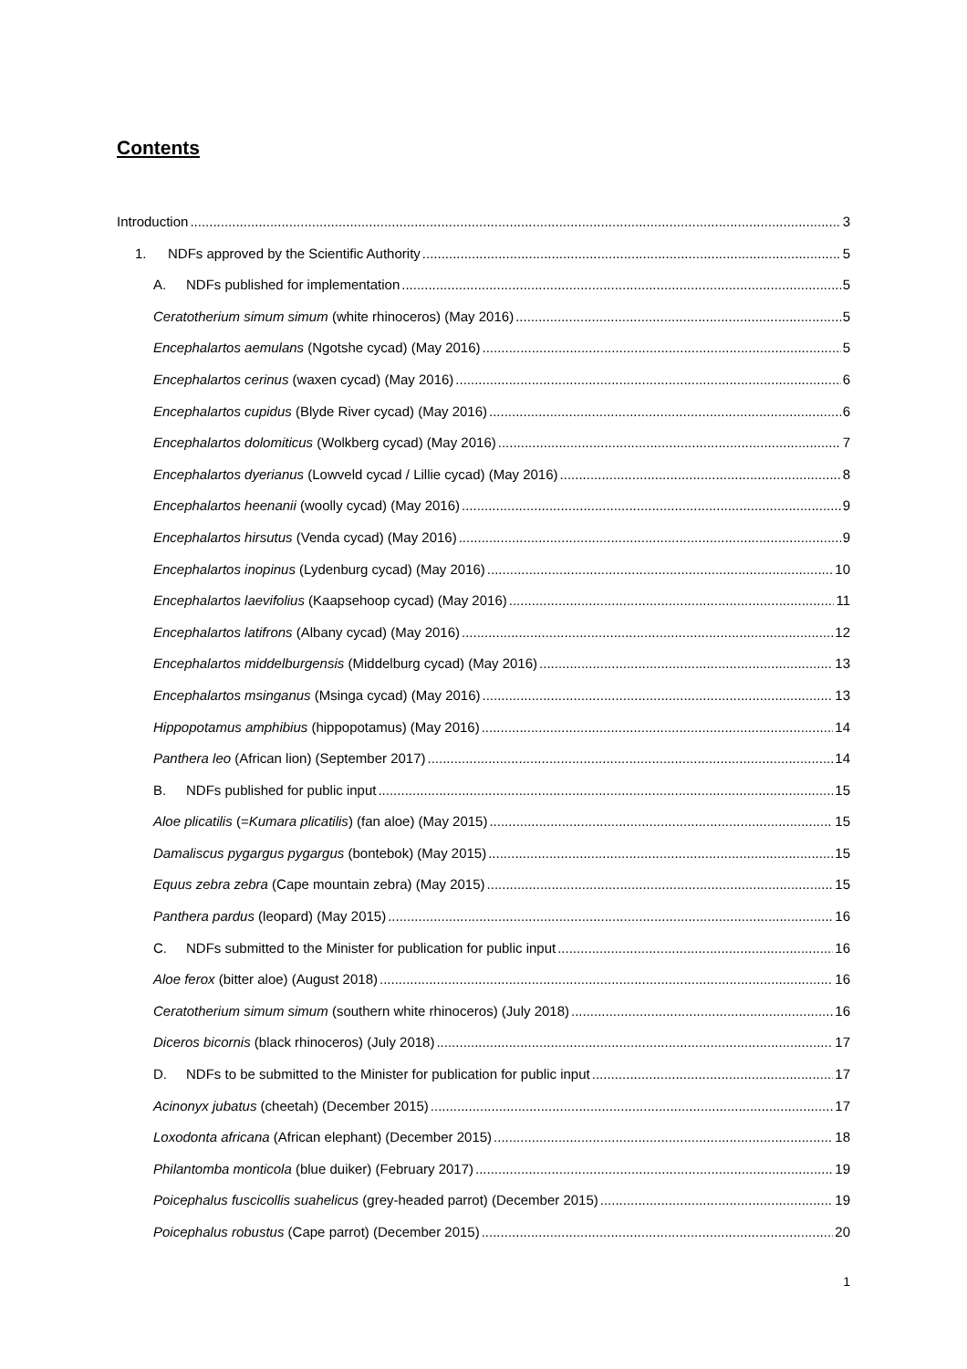Contents
Introduction 3
1. NDFs approved by the Scientific Authority 5
A. NDFs published for implementation 5
Ceratotherium simum simum (white rhinoceros) (May 2016) 5
Encephalartos aemulans (Ngotshe cycad) (May 2016) 5
Encephalartos cerinus (waxen cycad) (May 2016) 6
Encephalartos cupidus (Blyde River cycad) (May 2016) 6
Encephalartos dolomiticus (Wolkberg cycad) (May 2016) 7
Encephalartos dyerianus (Lowveld cycad / Lillie cycad) (May 2016) 8
Encephalartos heenanii (woolly cycad) (May 2016) 9
Encephalartos hirsutus (Venda cycad) (May 2016) 9
Encephalartos inopinus (Lydenburg cycad) (May 2016) 10
Encephalartos laevifolius (Kaapsehoop cycad) (May 2016) 11
Encephalartos latifrons (Albany cycad) (May 2016) 12
Encephalartos middelburgensis (Middelburg cycad) (May 2016) 13
Encephalartos msinganus (Msinga cycad) (May 2016) 13
Hippopotamus amphibius (hippopotamus) (May 2016) 14
Panthera leo (African lion) (September 2017) 14
B. NDFs published for public input 15
Aloe plicatilis (=Kumara plicatilis) (fan aloe) (May 2015) 15
Damaliscus pygargus pygargus (bontebok) (May 2015) 15
Equus zebra zebra (Cape mountain zebra) (May 2015) 15
Panthera pardus (leopard) (May 2015) 16
C. NDFs submitted to the Minister for publication for public input 16
Aloe ferox (bitter aloe) (August 2018) 16
Ceratotherium simum simum (southern white rhinoceros) (July 2018) 16
Diceros bicornis (black rhinoceros) (July 2018) 17
D. NDFs to be submitted to the Minister for publication for public input 17
Acinonyx jubatus (cheetah) (December 2015) 17
Loxodonta africana (African elephant) (December 2015) 18
Philantomba monticola (blue duiker) (February 2017) 19
Poicephalus fuscicollis suahelicus (grey-headed parrot) (December 2015) 19
Poicephalus robustus (Cape parrot) (December 2015) 20
1